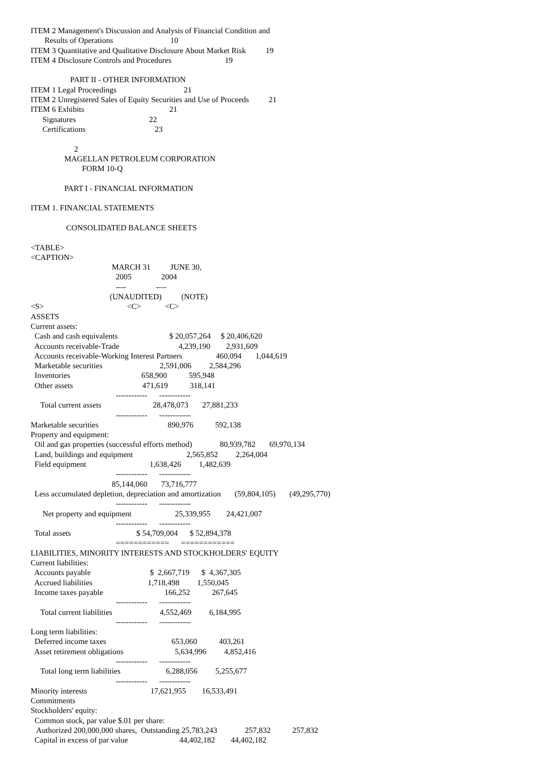ITEM 2 Management's Discussion and Analysis of Financial Condition and
       Results of Operations                             10
ITEM 3 Quantitative and Qualitative Disclosure About Market Risk          19
ITEM 4 Disclosure Controls and Procedures                           19

                    PART II - OTHER INFORMATION
ITEM 1 Legal Proceedings                                  21
ITEM 2 Unregistered Sales of Equity Securities and Use of Proceeds          21
ITEM 6 Exhibits                                           21
      Signatures                                     22
      Certifications                                   23

                      2
                 MAGELLAN PETROLEUM CORPORATION
                          FORM 10-Q

                 PART I - FINANCIAL INFORMATION

ITEM 1. FINANCIAL STATEMENTS

                  CONSOLIDATED BALANCE SHEETS

<TABLE>
<CAPTION>
                                         MARCH 31          JUNE 30,
                                           2005               2004
                                           ----               ----
                                        (UNAUDITED)          (NOTE)
<S>                                          <C>            <C>
ASSETS
Current assets:
  Cash and cash equivalents                          $ 20,057,264     $ 20,406,620
  Accounts receivable-Trade                              4,239,190        2,931,609
  Accounts receivable-Working Interest Partners                 460,094       1,044,619
  Marketable securities                             2,591,006         2,584,296
  Inventories                                    658,900           595,948
  Other assets                                   471,619           318,141
                                           ------------      ------------
     Total current assets                          28,478,073       27,881,233
                                           ------------      ------------
Marketable securities                                   890,976           592,138
Property and equipment:
  Oil and gas properties (successful efforts method)              80,939,782       69,970,134
  Land, buildings and equipment                           2,565,852         2,264,004
  Field equipment                                1,638,426         1,482,639
                                           ------------      ------------
                                         85,144,060       73,716,777
  Less accumulated depletion, depreciation and amortization       (59,804,105)       (49,295,770)
                                           ------------      ------------
      Net property and equipment                      25,339,955        24,421,007
                                           ------------      ------------
  Total assets                                 $ 54,709,004      $ 52,894,378
                                           ============      ============
LIABILITIES, MINORITY INTERESTS AND STOCKHOLDERS' EQUITY
Current liabilities:
  Accounts payable                              $  2,667,719      $  4,367,305
  Accrued liabilities                            1,718,498         1,550,045
  Income taxes payable                               166,252           267,645
                                           ------------      ------------
     Total current liabilities                        4,552,469         6,184,995
                                           ------------      ------------
Long term liabilities:
  Deferred income taxes                                 653,060           403,261
  Asset retirement obligations                          5,634,996         4,852,416
                                           ------------      ------------
     Total long term liabilities                       6,288,056         5,255,677
                                           ------------      ------------
Minority interests                                17,621,955        16,533,491
Commitments
Stockholders' equity:
  Common stock, par value $.01 per share:
   Authorized 200,000,000 shares,  Outstanding 25,783,243              257,832           257,832
  Capital in excess of par value                          44,402,182        44,402,182